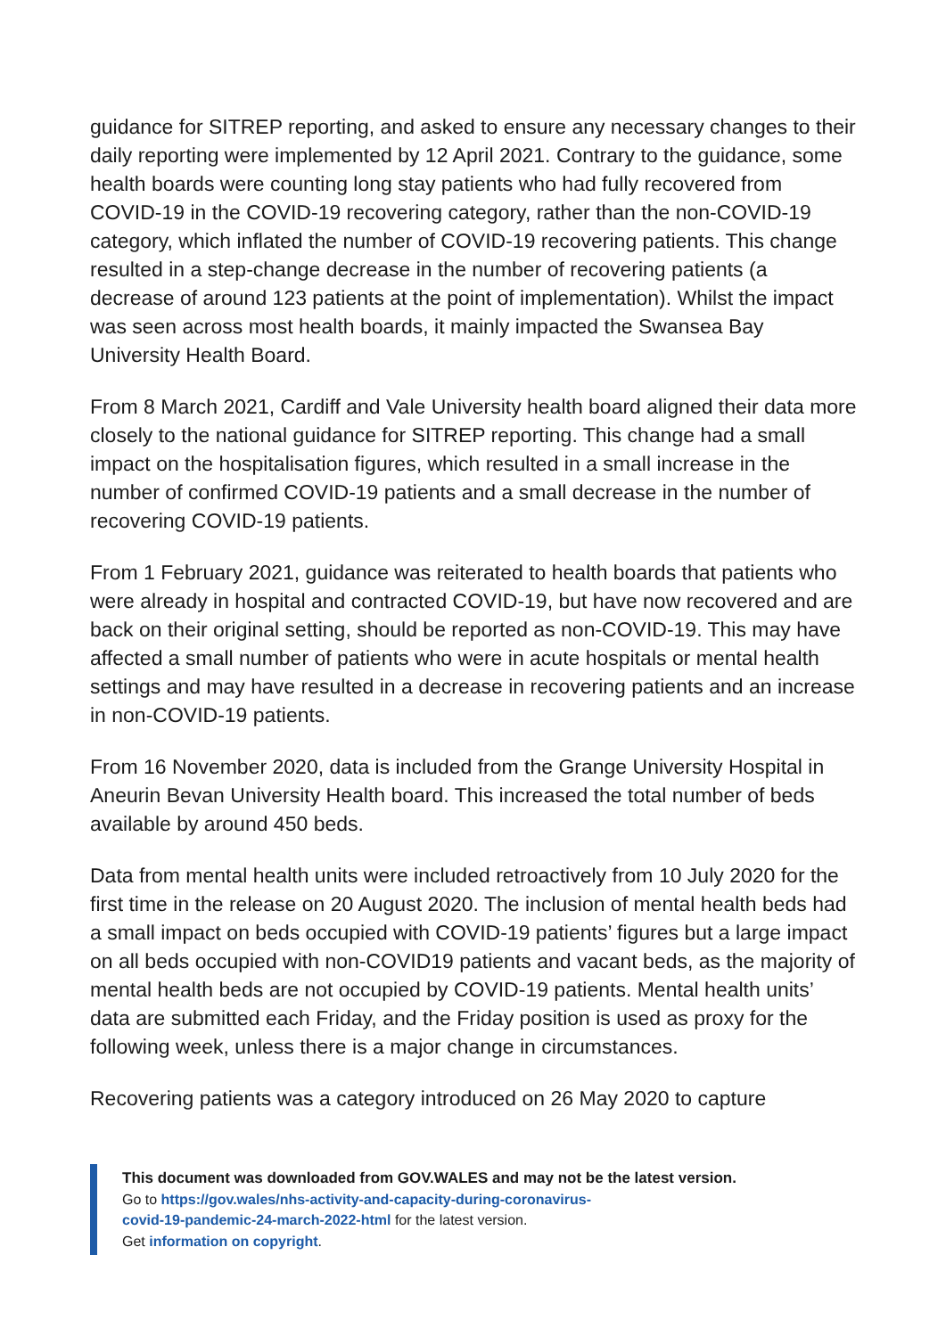guidance for SITREP reporting, and asked to ensure any necessary changes to their daily reporting were implemented by 12 April 2021. Contrary to the guidance, some health boards were counting long stay patients who had fully recovered from COVID-19 in the COVID-19 recovering category, rather than the non-COVID-19 category, which inflated the number of COVID-19 recovering patients. This change resulted in a step-change decrease in the number of recovering patients (a decrease of around 123 patients at the point of implementation). Whilst the impact was seen across most health boards, it mainly impacted the Swansea Bay University Health Board.
From 8 March 2021, Cardiff and Vale University health board aligned their data more closely to the national guidance for SITREP reporting. This change had a small impact on the hospitalisation figures, which resulted in a small increase in the number of confirmed COVID-19 patients and a small decrease in the number of recovering COVID-19 patients.
From 1 February 2021, guidance was reiterated to health boards that patients who were already in hospital and contracted COVID-19, but have now recovered and are back on their original setting, should be reported as non-COVID-19. This may have affected a small number of patients who were in acute hospitals or mental health settings and may have resulted in a decrease in recovering patients and an increase in non-COVID-19 patients.
From 16 November 2020, data is included from the Grange University Hospital in Aneurin Bevan University Health board. This increased the total number of beds available by around 450 beds.
Data from mental health units were included retroactively from 10 July 2020 for the first time in the release on 20 August 2020. The inclusion of mental health beds had a small impact on beds occupied with COVID-19 patients’ figures but a large impact on all beds occupied with non-COVID19 patients and vacant beds, as the majority of mental health beds are not occupied by COVID-19 patients. Mental health units’ data are submitted each Friday, and the Friday position is used as proxy for the following week, unless there is a major change in circumstances.
Recovering patients was a category introduced on 26 May 2020 to capture
This document was downloaded from GOV.WALES and may not be the latest version.
Go to https://gov.wales/nhs-activity-and-capacity-during-coronavirus-
covid-19-pandemic-24-march-2022-html for the latest version.
Get information on copyright.